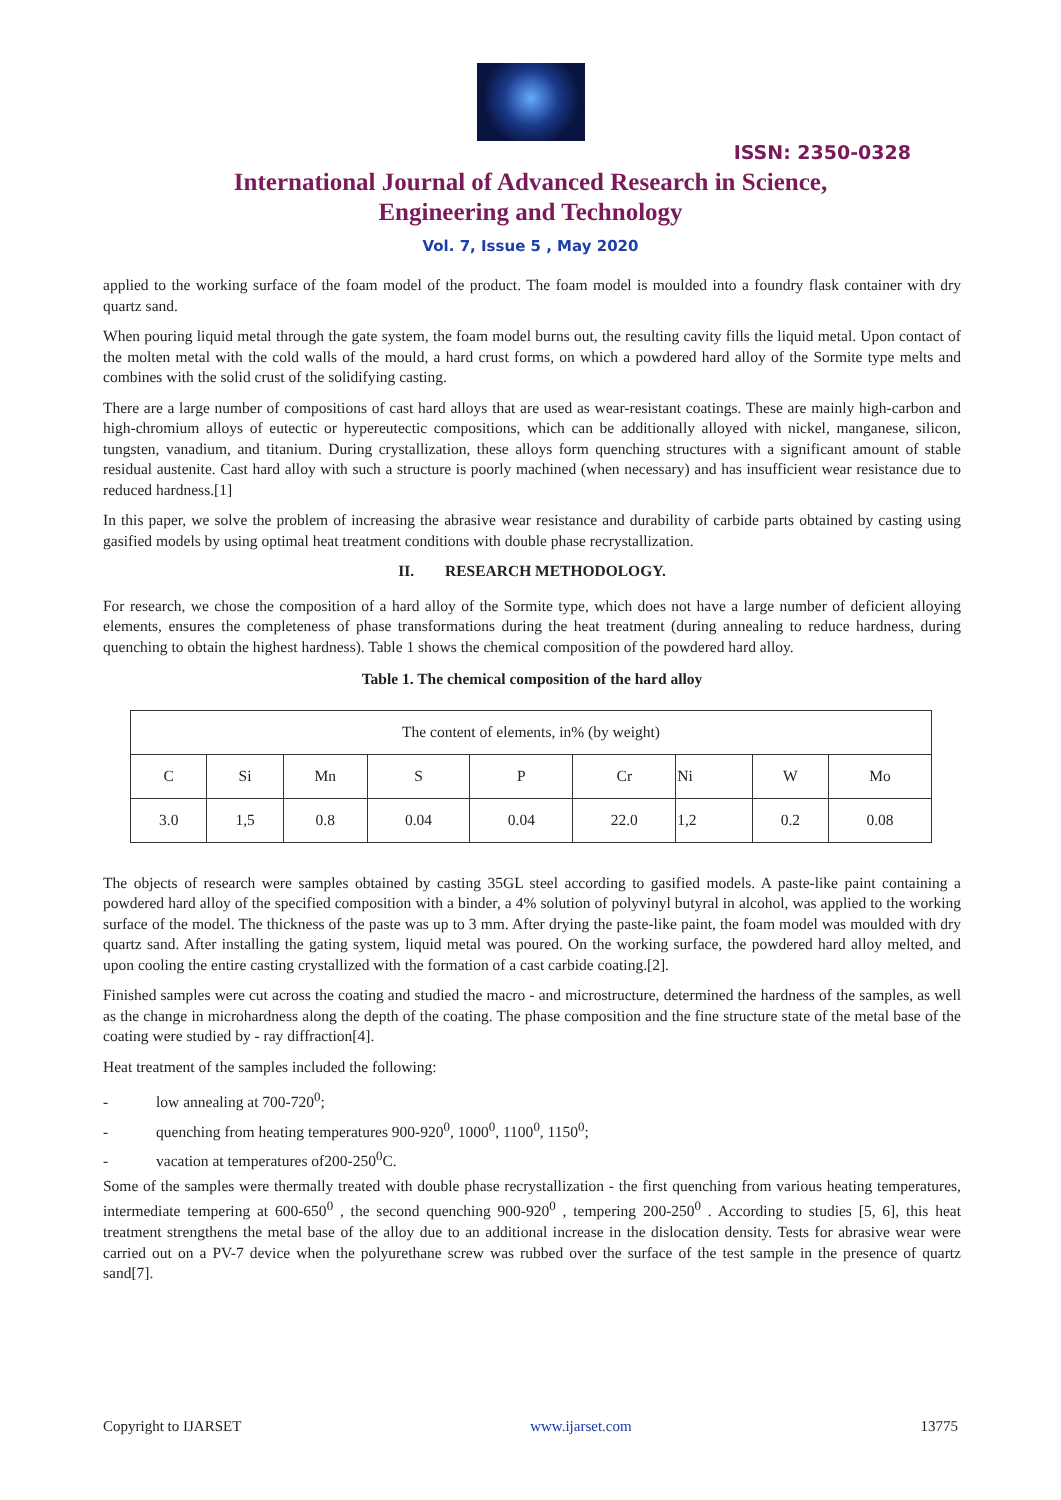ISSN: 2350-0328
International Journal of Advanced Research in Science,
Engineering and Technology
Vol. 7, Issue 5 , May 2020
applied to the working surface of the foam model of the product. The foam model is moulded into a foundry flask container with dry quartz sand.
When pouring liquid metal through the gate system, the foam model burns out, the resulting cavity fills the liquid metal. Upon contact of the molten metal with the cold walls of the mould, a hard crust forms, on which a powdered hard alloy of the Sormite type melts and combines with the solid crust of the solidifying casting.
There are a large number of compositions of cast hard alloys that are used as wear-resistant coatings. These are mainly high-carbon and high-chromium alloys of eutectic or hypereutectic compositions, which can be additionally alloyed with nickel, manganese, silicon, tungsten, vanadium, and titanium. During crystallization, these alloys form quenching structures with a significant amount of stable residual austenite. Cast hard alloy with such a structure is poorly machined (when necessary) and has insufficient wear resistance due to reduced hardness.[1]
In this paper, we solve the problem of increasing the abrasive wear resistance and durability of carbide parts obtained by casting using gasified models by using optimal heat treatment conditions with double phase recrystallization.
II. RESEARCH METHODOLOGY.
For research, we chose the composition of a hard alloy of the Sormite type, which does not have a large number of deficient alloying elements, ensures the completeness of phase transformations during the heat treatment (during annealing to reduce hardness, during quenching to obtain the highest hardness). Table 1 shows the chemical composition of the powdered hard alloy.
Table 1. The chemical composition of the hard alloy
| The content of elements, in% (by weight) | | | | | | | | |
| C | Si | Mn | S | P | Cr | Ni | W | Mo |
| 3.0 | 1,5 | 0.8 | 0.04 | 0.04 | 22.0 | 1,2 | 0.2 | 0.08 |
The objects of research were samples obtained by casting 35GL steel according to gasified models. A paste-like paint containing a powdered hard alloy of the specified composition with a binder, a 4% solution of polyvinyl butyral in alcohol, was applied to the working surface of the model. The thickness of the paste was up to 3 mm. After drying the paste-like paint, the foam model was moulded with dry quartz sand. After installing the gating system, liquid metal was poured. On the working surface, the powdered hard alloy melted, and upon cooling the entire casting crystallized with the formation of a cast carbide coating.[2].
Finished samples were cut across the coating and studied the macro - and microstructure, determined the hardness of the samples, as well as the change in microhardness along the depth of the coating. The phase composition and the fine structure state of the metal base of the coating were studied by - ray diffraction[4].
Heat treatment of the samples included the following:
- low annealing at 700-720<sup>0</sup>;
- quenching from heating temperatures 900-920<sup>0</sup>, 1000<sup>0</sup>, 1100<sup>0</sup>, 1150<sup>0</sup>;
- vacation at temperatures of200-250<sup>0</sup>C.
Some of the samples were thermally treated with double phase recrystallization - the first quenching from various heating temperatures, intermediate tempering at 600-650<sup>0</sup> , the second quenching 900-920<sup>0</sup> , tempering 200-250<sup>0</sup> . According to studies [5, 6], this heat treatment strengthens the metal base of the alloy due to an additional increase in the dislocation density. Tests for abrasive wear were carried out on a PV-7 device when the polyurethane screw was rubbed over the surface of the test sample in the presence of quartz sand[7].
Copyright to IJARSET www.ijarset.com 13775